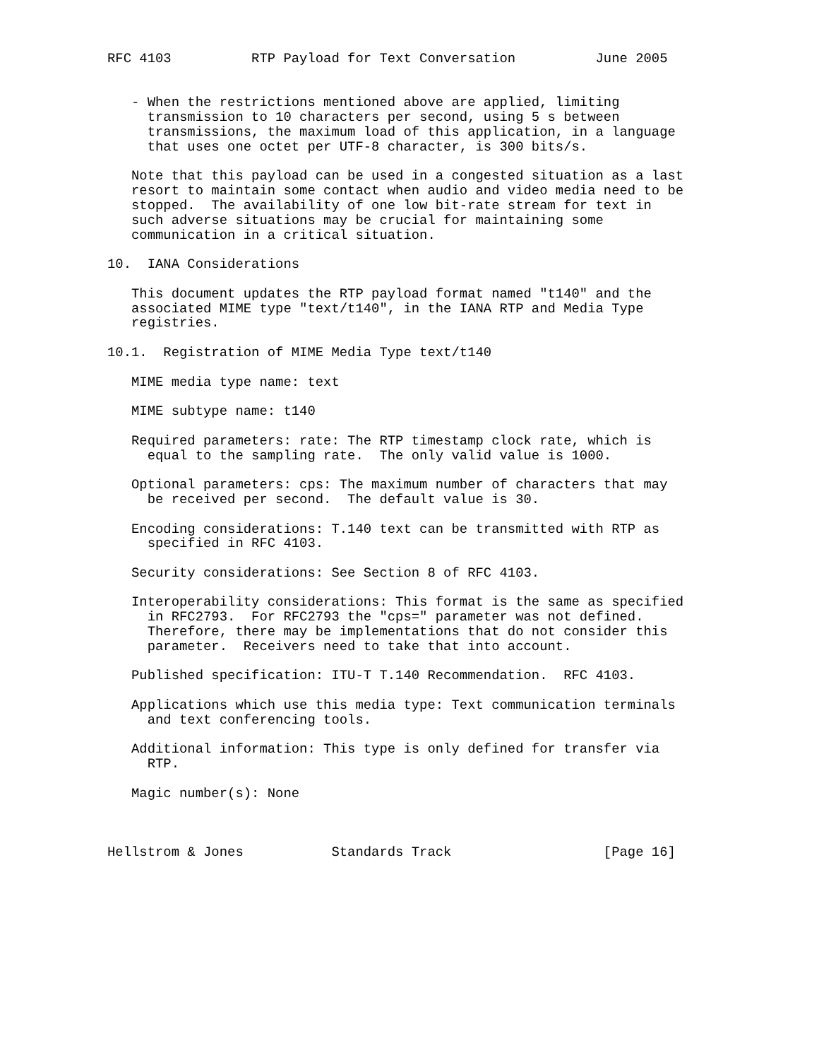RFC 4103          RTP Payload for Text Conversation          June 2005


   - When the restrictions mentioned above are applied, limiting
     transmission to 10 characters per second, using 5 s between
     transmissions, the maximum load of this application, in a language
     that uses one octet per UTF-8 character, is 300 bits/s.

   Note that this payload can be used in a congested situation as a last
   resort to maintain some contact when audio and video media need to be
   stopped.  The availability of one low bit-rate stream for text in
   such adverse situations may be crucial for maintaining some
   communication in a critical situation.

10.  IANA Considerations

   This document updates the RTP payload format named "t140" and the
   associated MIME type "text/t140", in the IANA RTP and Media Type
   registries.

10.1.  Registration of MIME Media Type text/t140

   MIME media type name: text

   MIME subtype name: t140

   Required parameters: rate: The RTP timestamp clock rate, which is
     equal to the sampling rate.  The only valid value is 1000.

   Optional parameters: cps: The maximum number of characters that may
     be received per second.  The default value is 30.

   Encoding considerations: T.140 text can be transmitted with RTP as
     specified in RFC 4103.

   Security considerations: See Section 8 of RFC 4103.

   Interoperability considerations: This format is the same as specified
     in RFC2793.  For RFC2793 the "cps=" parameter was not defined.
     Therefore, there may be implementations that do not consider this
     parameter.  Receivers need to take that into account.

   Published specification: ITU-T T.140 Recommendation.  RFC 4103.

   Applications which use this media type: Text communication terminals
     and text conferencing tools.

   Additional information: This type is only defined for transfer via
     RTP.

   Magic number(s): None



Hellstrom & Jones           Standards Track                   [Page 16]